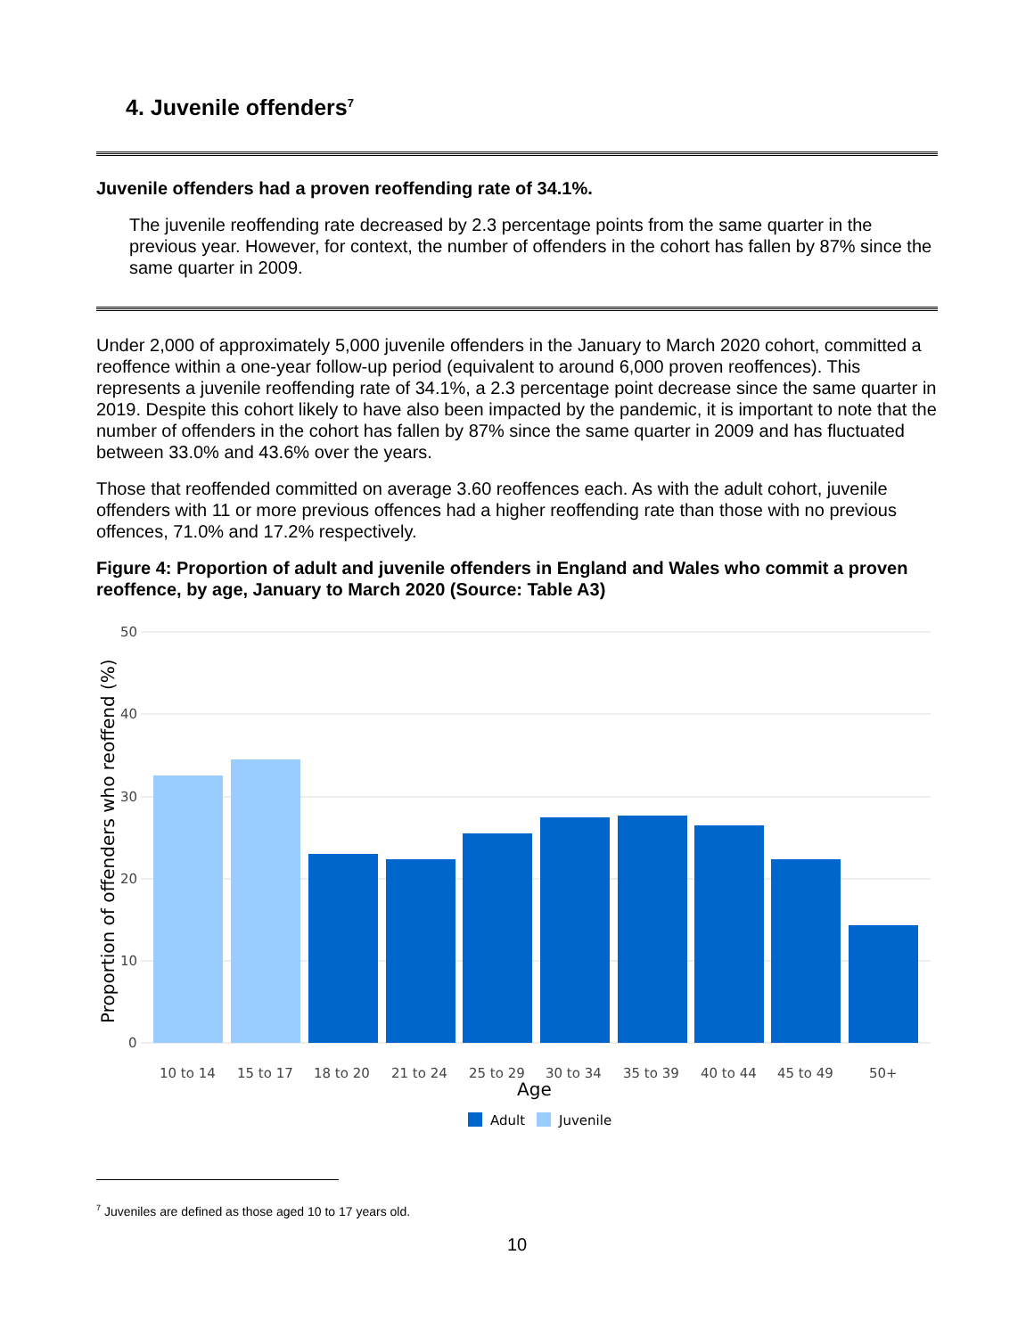4. Juvenile offenders<sup>7</sup>
Juvenile offenders had a proven reoffending rate of 34.1%.
The juvenile reoffending rate decreased by 2.3 percentage points from the same quarter in the previous year. However, for context, the number of offenders in the cohort has fallen by 87% since the same quarter in 2009.
Under 2,000 of approximately 5,000 juvenile offenders in the January to March 2020 cohort, committed a reoffence within a one-year follow-up period (equivalent to around 6,000 proven reoffences). This represents a juvenile reoffending rate of 34.1%, a 2.3 percentage point decrease since the same quarter in 2019. Despite this cohort likely to have also been impacted by the pandemic, it is important to note that the number of offenders in the cohort has fallen by 87% since the same quarter in 2009 and has fluctuated between 33.0% and 43.6% over the years.
Those that reoffended committed on average 3.60 reoffences each. As with the adult cohort, juvenile offenders with 11 or more previous offences had a higher reoffending rate than those with no previous offences, 71.0% and 17.2% respectively.
Figure 4: Proportion of adult and juvenile offenders in England and Wales who commit a proven reoffence, by age, January to March 2020 (Source: Table A3)
50
40
30
20
10
0
Proportion of offenders who reoffend (%)
10 to 14
15 to 17
18 to 20
21 to 24
25 to 29
30 to 34
35 to 39
40 to 44
45 to 49
50+
Age
Adult
Juvenile
<sup>7</sup> Juveniles are defined as those aged 10 to 17 years old.
10